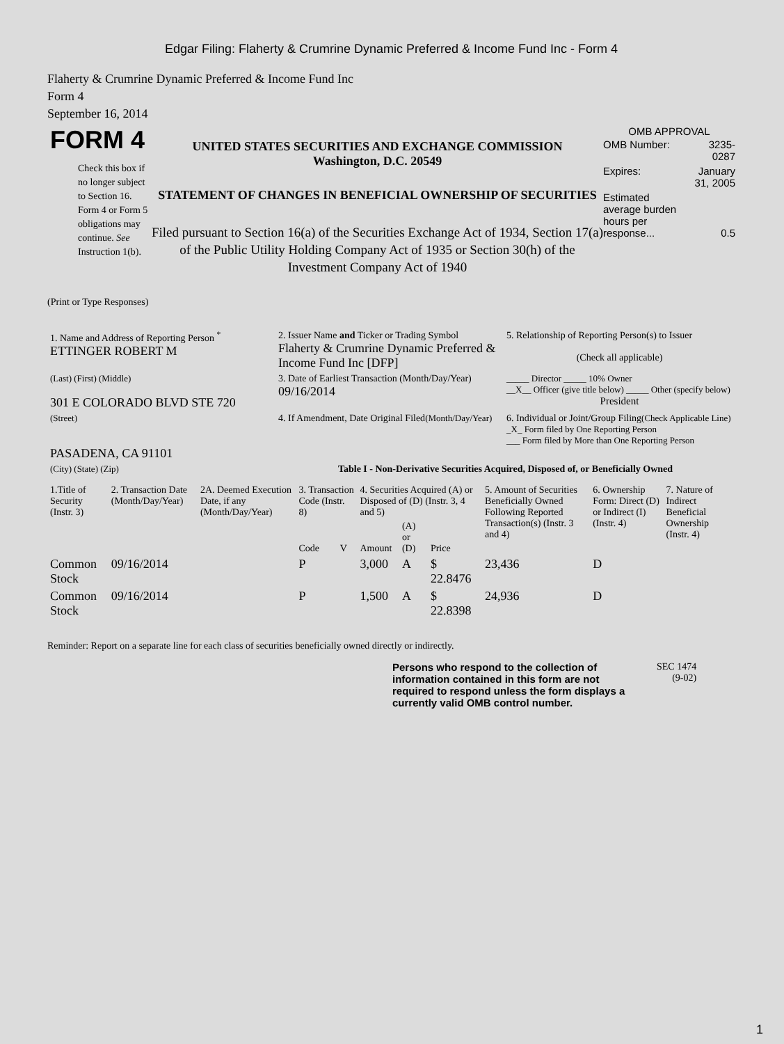Edgar Filing: Flaherty & Crumrine Dynamic Preferred & Income Fund Inc - Form 4
Flaherty & Crumrine Dynamic Preferred & Income Fund Inc
Form 4
September 16, 2014
FORM 4
Check this box if no longer subject to Section 16. Form 4 or Form 5 obligations may continue. See Instruction 1(b).
UNITED STATES SECURITIES AND EXCHANGE COMMISSION
Washington, D.C. 20549
STATEMENT OF CHANGES IN BENEFICIAL OWNERSHIP OF SECURITIES
Filed pursuant to Section 16(a) of the Securities Exchange Act of 1934, Section 17(a) of the Public Utility Holding Company Act of 1935 or Section 30(h) of the Investment Company Act of 1940
OMB APPROVAL
| OMB Number: | 3235-0287 |
| Expires: | January 31, 2005 |
| Estimated average burden hours per response... | 0.5 |
(Print or Type Responses)
| 1. Name and Address of Reporting Person <sup>*</sup> ETTINGER ROBERT M | 2. Issuer Name and Ticker or Trading Symbol Flaherty & Crumrine Dynamic Preferred & Income Fund Inc [DFP] | 5. Relationship of Reporting Person(s) to Issuer (Check all applicable) |
| (Last) (First) (Middle) 301 E COLORADO BLVD STE 720 | 3. Date of Earliest Transaction (Month/Day/Year) 09/16/2014 | _____ Director _____ 10% Owner __X__ Officer (give title below) _____ Other (specify below) President |
| (Street) PASADENA, CA 91101 | 4. If Amendment, Date Original Filed (Month/Day/Year) | 6. Individual or Joint/Group Filing (Check Applicable Line) _X_ Form filed by One Reporting Person ___ Form filed by More than One Reporting Person |
| (City) (State) (Zip) | Table I - Non-Derivative Securities Acquired, Disposed of, or Beneficially Owned | |
| 1.Title of Security (Instr. 3) | 2. Transaction Date (Month/Day/Year) | 2A. Deemed Execution Date, if any (Month/Day/Year) | 3. Transaction Code (Instr. 8) | | 4. Securities Acquired (A) or Disposed of (D) (Instr. 3, 4 and 5) | | | 5. Amount of Securities Beneficially Owned Following Reported Transaction(s) (Instr. 3 and 4) | 6. Ownership Form: Direct (D) or Indirect (I) (Instr. 4) | 7. Nature of Indirect Beneficial Ownership (Instr. 4) |
| --- | --- | --- | --- | --- | --- | --- | --- | --- | --- | --- |
| | | | Code | V | Amount | (A) or (D) | Price | | | |
| Common Stock | 09/16/2014 | | P | | 3,000 | A | $ 22.8476 | 23,436 | D | |
| Common Stock | 09/16/2014 | | P | | 1,500 | A | $ 22.8398 | 24,936 | D | |
Reminder: Report on a separate line for each class of securities beneficially owned directly or indirectly.
Persons who respond to the collection of information contained in this form are not required to respond unless the form displays a currently valid OMB control number.
SEC 1474
(9-02)
1